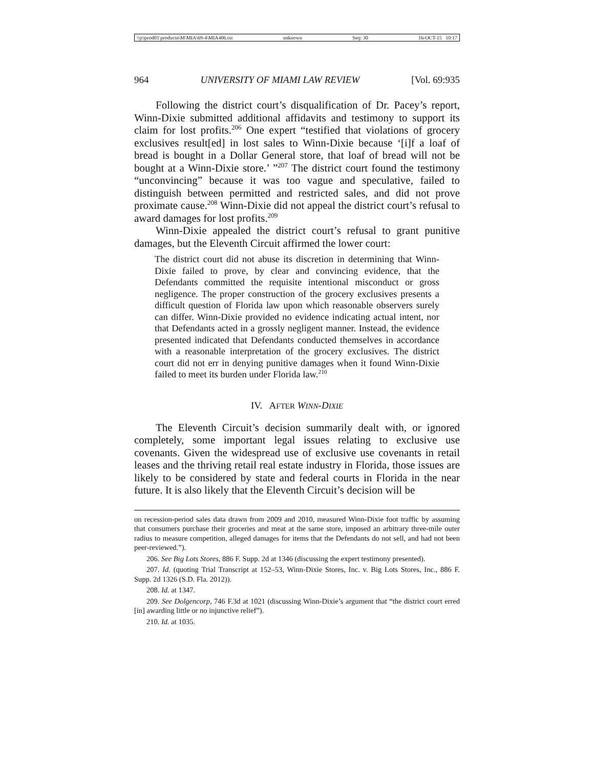\\jciprod01\productn\M\MIA\69-4\MIA406.txt unknown Seq: 30 16-OCT-15 10:17
964 UNIVERSITY OF MIAMI LAW REVIEW [Vol. 69:935
Following the district court’s disqualification of Dr. Pacey’s report, Winn-Dixie submitted additional affidavits and testimony to support its claim for lost profits.<sup>206</sup> One expert “testified that violations of grocery exclusives result[ed] in lost sales to Winn-Dixie because ‘[i]f a loaf of bread is bought in a Dollar General store, that loaf of bread will not be bought at a Winn-Dixie store.’ ”<sup>207</sup> The district court found the testimony “unconvincing” because it was too vague and speculative, failed to distinguish between permitted and restricted sales, and did not prove proximate cause.<sup>208</sup> Winn-Dixie did not appeal the district court’s refusal to award damages for lost profits.<sup>209</sup>
Winn-Dixie appealed the district court’s refusal to grant punitive damages, but the Eleventh Circuit affirmed the lower court:
The district court did not abuse its discretion in determining that Winn-Dixie failed to prove, by clear and convincing evidence, that the Defendants committed the requisite intentional misconduct or gross negligence. The proper construction of the grocery exclusives presents a difficult question of Florida law upon which reasonable observers surely can differ. Winn-Dixie provided no evidence indicating actual intent, nor that Defendants acted in a grossly negligent manner. Instead, the evidence presented indicated that Defendants conducted themselves in accordance with a reasonable interpretation of the grocery exclusives. The district court did not err in denying punitive damages when it found Winn-Dixie failed to meet its burden under Florida law.<sup>210</sup>
IV. AFTER WINN-DIXIE
The Eleventh Circuit’s decision summarily dealt with, or ignored completely, some important legal issues relating to exclusive use covenants. Given the widespread use of exclusive use covenants in retail leases and the thriving retail real estate industry in Florida, those issues are likely to be considered by state and federal courts in Florida in the near future. It is also likely that the Eleventh Circuit’s decision will be
on recession-period sales data drawn from 2009 and 2010, measured Winn-Dixie foot traffic by assuming that consumers purchase their groceries and meat at the same store, imposed an arbitrary three-mile outer radius to measure competition, alleged damages for items that the Defendants do not sell, and had not been peer-reviewed.”).
206. See Big Lots Stores, 886 F. Supp. 2d at 1346 (discussing the expert testimony presented).
207. Id. (quoting Trial Transcript at 152–53, Winn-Dixie Stores, Inc. v. Big Lots Stores, Inc., 886 F. Supp. 2d 1326 (S.D. Fla. 2012)).
208. Id. at 1347.
209. See Dolgencorp, 746 F.3d at 1021 (discussing Winn-Dixie’s argument that “the district court erred [in] awarding little or no injunctive relief”).
210. Id. at 1035.